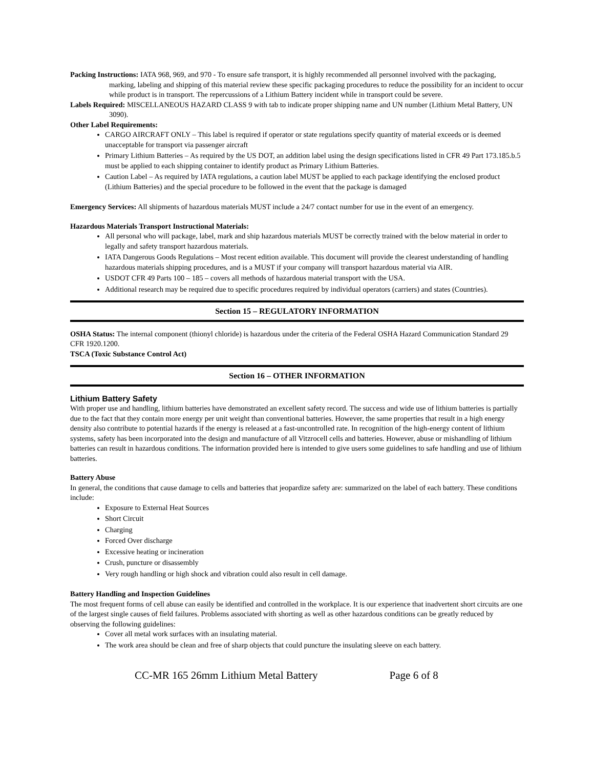Packing Instructions: IATA 968, 969, and 970 - To ensure safe transport, it is highly recommended all personnel involved with the packaging, marking, labeling and shipping of this material review these specific packaging procedures to reduce the possibility for an incident to occur while product is in transport. The repercussions of a Lithium Battery incident while in transport could be severe.
Labels Required: MISCELLANEOUS HAZARD CLASS 9 with tab to indicate proper shipping name and UN number (Lithium Metal Battery, UN 3090).
Other Label Requirements:
CARGO AIRCRAFT ONLY – This label is required if operator or state regulations specify quantity of material exceeds or is deemed unacceptable for transport via passenger aircraft
Primary Lithium Batteries – As required by the US DOT, an addition label using the design specifications listed in CFR 49 Part 173.185.b.5 must be applied to each shipping container to identify product as Primary Lithium Batteries.
Caution Label – As required by IATA regulations, a caution label MUST be applied to each package identifying the enclosed product (Lithium Batteries) and the special procedure to be followed in the event that the package is damaged
Emergency Services: All shipments of hazardous materials MUST include a 24/7 contact number for use in the event of an emergency.
Hazardous Materials Transport Instructional Materials:
All personal who will package, label, mark and ship hazardous materials MUST be correctly trained with the below material in order to legally and safety transport hazardous materials.
IATA Dangerous Goods Regulations – Most recent edition available. This document will provide the clearest understanding of handling hazardous materials shipping procedures, and is a MUST if your company will transport hazardous material via AIR.
USDOT CFR 49 Parts 100 – 185 – covers all methods of hazardous material transport with the USA.
Additional research may be required due to specific procedures required by individual operators (carriers) and states (Countries).
Section 15 – REGULATORY INFORMATION
OSHA Status: The internal component (thionyl chloride) is hazardous under the criteria of the Federal OSHA Hazard Communication Standard 29 CFR 1920.1200.
TSCA (Toxic Substance Control Act)
Section 16 – OTHER INFORMATION
Lithium Battery Safety
With proper use and handling, lithium batteries have demonstrated an excellent safety record. The success and wide use of lithium batteries is partially due to the fact that they contain more energy per unit weight than conventional batteries. However, the same properties that result in a high energy density also contribute to potential hazards if the energy is released at a fast-uncontrolled rate. In recognition of the high-energy content of lithium systems, safety has been incorporated into the design and manufacture of all Vitzrocell cells and batteries. However, abuse or mishandling of lithium batteries can result in hazardous conditions. The information provided here is intended to give users some guidelines to safe handling and use of lithium batteries.
Battery Abuse
In general, the conditions that cause damage to cells and batteries that jeopardize safety are: summarized on the label of each battery. These conditions include:
Exposure to External Heat Sources
Short Circuit
Charging
Forced Over discharge
Excessive heating or incineration
Crush, puncture or disassembly
Very rough handling or high shock and vibration could also result in cell damage.
Battery Handling and Inspection Guidelines
The most frequent forms of cell abuse can easily be identified and controlled in the workplace. It is our experience that inadvertent short circuits are one of the largest single causes of field failures. Problems associated with shorting as well as other hazardous conditions can be greatly reduced by observing the following guidelines:
Cover all metal work surfaces with an insulating material.
The work area should be clean and free of sharp objects that could puncture the insulating sleeve on each battery.
CC-MR 165 26mm Lithium Metal Battery Page 6 of 8